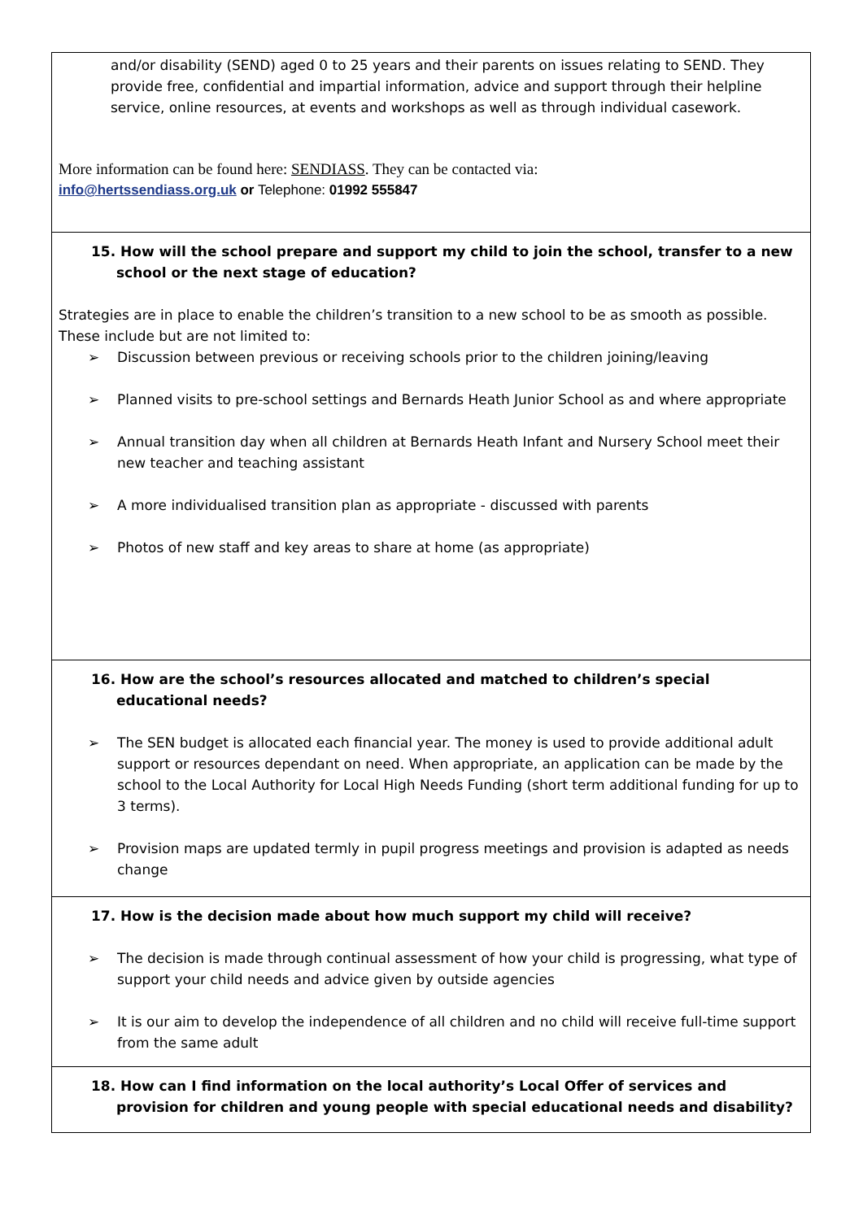| and/or disability (SEND) aged 0 to 25 years and their parents on issues relating to SEND. They provide free, confidential and impartial information, advice and support through their helpline service, online resources, at events and workshops as well as through individual casework. More information can be found here: SENDIASS . They can be contacted via: info@hertssendiass.org.uk or Telephone: 01992 555847 |
| 15. How will the school prepare and support my child to join the school, transfer to a new school or the next stage of education? Strategies are in place to enable the children’s transition to a new school to be as smooth as possible. These include but are not limited to: ➢ Discussion between previous or receiving schools prior to the children joining/leaving ➢ Planned visits to pre-school settings and Bernards Heath Junior School as and where appropriate ➢ Annual transition day when all children at Bernards Heath Infant and Nursery School meet their new teacher and teaching assistant ➢ A more individualised transition plan as appropriate - discussed with parents ➢ Photos of new staff and key areas to share at home (as appropriate) |
| 16. How are the school’s resources allocated and matched to children’s special educational needs ? ➢ The SEN budget is allocated each financial year. The money is used to provide additional adult support or resources dependant on need. When appropriate, an application can be made by the school to the Local Authority for Local High Needs Funding (short term additional funding for up to 3 terms). ➢ Provision maps are updated termly in pupil progress meetings and provision is adapted as needs change |
| 17. How is the decision made about how much support my child will receive? ➢ The decision is made through continual assessment of how your child is progressing, what type of support your child needs and advice given by outside agencies ➢ It is our aim to develop the independence of all children and no child will receive full-time support from the same adult |
| 18. How can I find information on the local authority’s Local Offer of services and provision for children and young people with special educational needs and disability? |